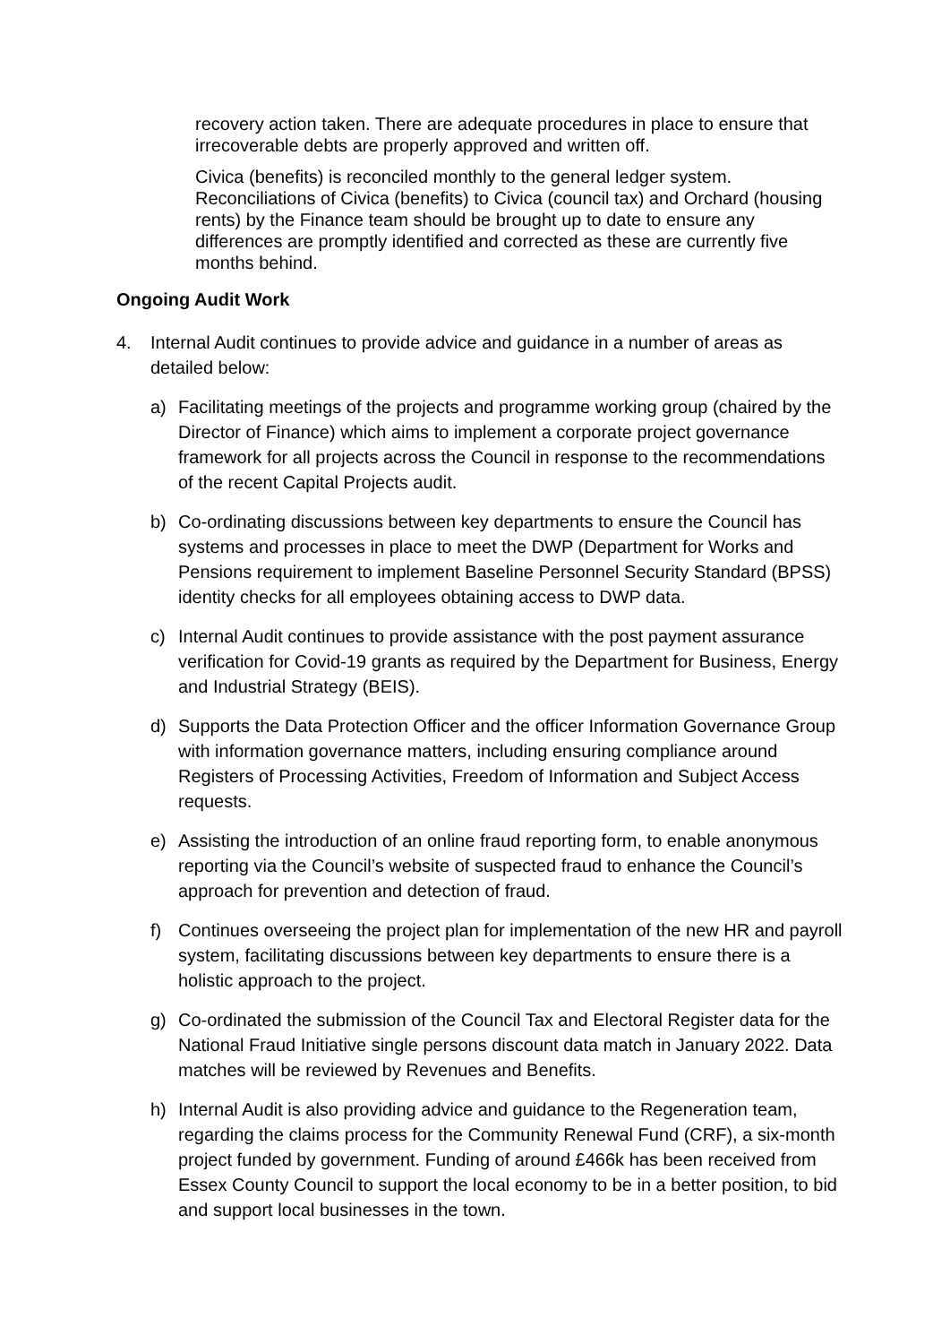recovery action taken. There are adequate procedures in place to ensure that irrecoverable debts are properly approved and written off.
Civica (benefits) is reconciled monthly to the general ledger system. Reconciliations of Civica (benefits) to Civica (council tax) and Orchard (housing rents) by the Finance team should be brought up to date to ensure any differences are promptly identified and corrected as these are currently five months behind.
Ongoing Audit Work
4. Internal Audit continues to provide advice and guidance in a number of areas as detailed below:
a) Facilitating meetings of the projects and programme working group (chaired by the Director of Finance) which aims to implement a corporate project governance framework for all projects across the Council in response to the recommendations of the recent Capital Projects audit.
b) Co-ordinating discussions between key departments to ensure the Council has systems and processes in place to meet the DWP (Department for Works and Pensions requirement to implement Baseline Personnel Security Standard (BPSS) identity checks for all employees obtaining access to DWP data.
c) Internal Audit continues to provide assistance with the post payment assurance verification for Covid-19 grants as required by the Department for Business, Energy and Industrial Strategy (BEIS).
d) Supports the Data Protection Officer and the officer Information Governance Group with information governance matters, including ensuring compliance around Registers of Processing Activities, Freedom of Information and Subject Access requests.
e) Assisting the introduction of an online fraud reporting form, to enable anonymous reporting via the Council’s website of suspected fraud to enhance the Council’s approach for prevention and detection of fraud.
f) Continues overseeing the project plan for implementation of the new HR and payroll system, facilitating discussions between key departments to ensure there is a holistic approach to the project.
g) Co-ordinated the submission of the Council Tax and Electoral Register data for the National Fraud Initiative single persons discount data match in January 2022. Data matches will be reviewed by Revenues and Benefits.
h) Internal Audit is also providing advice and guidance to the Regeneration team, regarding the claims process for the Community Renewal Fund (CRF), a six-month project funded by government. Funding of around £466k has been received from Essex County Council to support the local economy to be in a better position, to bid and support local businesses in the town.